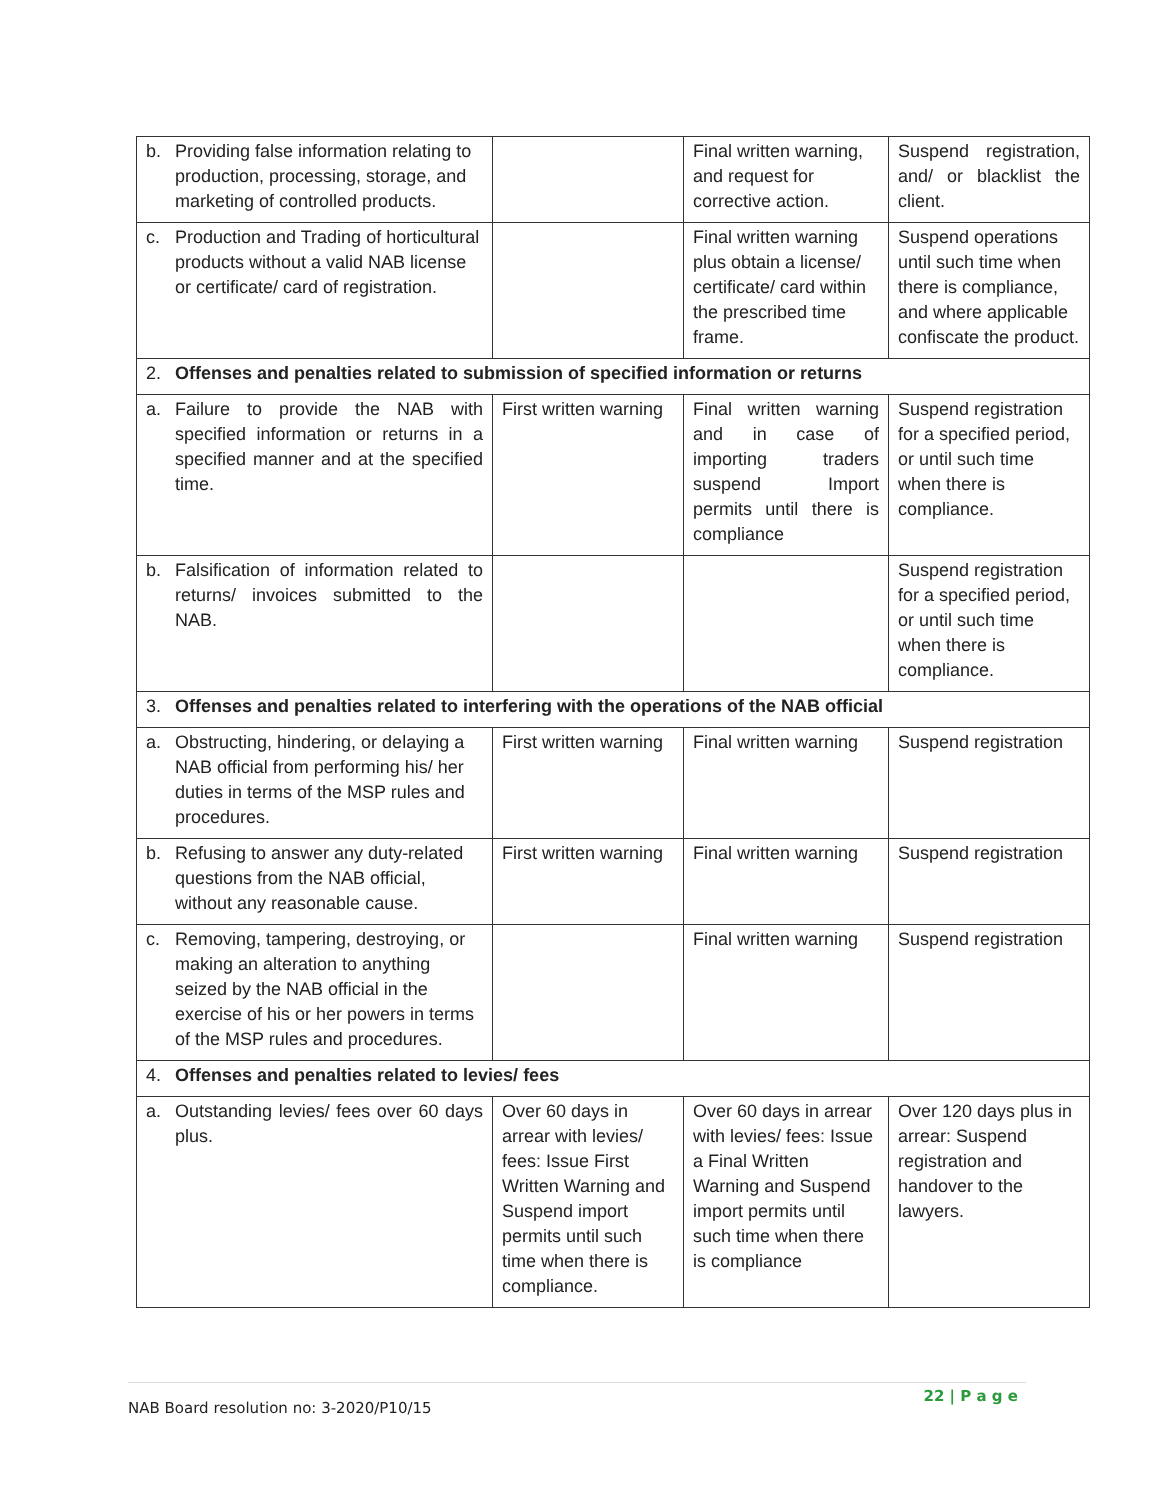| b. | Providing false information relating to production, processing, storage, and marketing of controlled products. | | Final written warning, and request for corrective action. | Suspend registration, and/ or blacklist the client. |
| c. | Production and Trading of horticultural products without a valid NAB license or certificate/ card of registration. | | Final written warning plus obtain a license/ certificate/ card within the prescribed time frame. | Suspend operations until such time when there is compliance, and where applicable confiscate the product. |
| 2. | Offenses and penalties related to submission of specified information or returns | | | |
| a. | Failure to provide the NAB with specified information or returns in a specified manner and at the specified time. | First written warning | Final written warning and in case of importing traders suspend Import permits until there is compliance | Suspend registration for a specified period, or until such time when there is compliance. |
| b. | Falsification of information related to returns/ invoices submitted to the NAB. | | | Suspend registration for a specified period, or until such time when there is compliance. |
| 3. | Offenses and penalties related to interfering with the operations of the NAB official | | | |
| a. | Obstructing, hindering, or delaying a NAB official from performing his/ her duties in terms of the MSP rules and procedures. | First written warning | Final written warning | Suspend registration |
| b. | Refusing to answer any duty-related questions from the NAB official, without any reasonable cause. | First written warning | Final written warning | Suspend registration |
| c. | Removing, tampering, destroying, or making an alteration to anything seized by the NAB official in the exercise of his or her powers in terms of the MSP rules and procedures. | | Final written warning | Suspend registration |
| 4. | Offenses and penalties related to levies/ fees | | | |
| a. | Outstanding levies/ fees over 60 days plus. | Over 60 days in arrear with levies/ fees: Issue First Written Warning and Suspend import permits until such time when there is compliance. | Over 60 days in arrear with levies/ fees: Issue a Final Written Warning and Suspend import permits until such time when there is compliance | Over 120 days plus in arrear: Suspend registration and handover to the lawyers. |
NAB Board resolution no: 3-2020/P10/15
22 | P a g e